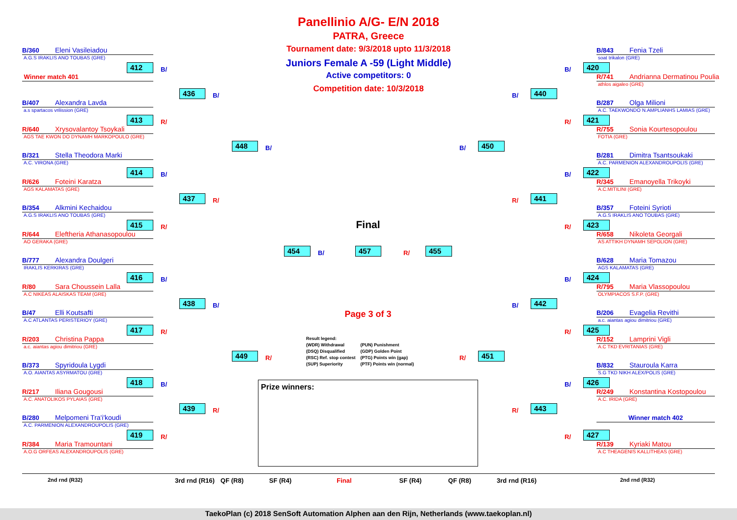Panellinio A/G- E/N 2018
PATRA, Greece
Tournament date: 9/3/2018 upto 11/3/2018
Juniors Female A -59 (Light Middle)
Active competitors: 0
Competition date: 10/3/2018
B/360 Eleni Vasileiadou
A.G.S IRAKLIS ANO TOUBAS (GRE)
Winner match 401
B/407 Alexandra Lavda
a.s spartacos vrilission (GRE)
R/640 Xrysovalantoy Tsoykali
AGS TAE KWON DO DYNAMH MARKOPOULO (GRE)
B/321 Stella Theodora Marki
A.C. VIRONA (GRE)
R/626 Foteini Karatza
AGS KALAMATAS (GRE)
B/354 Alkmini Kechaidou
A.G.S IRAKLIS ANO TOUBAS (GRE)
R/644 Eleftheria Athanasopoulou
AO GERAKA (GRE)
B/777 Alexandra Doulgeri
IRAKLIS KERKIRAS (GRE)
R/80 Sara Choussein Lalla
A.C NIKEAS ALAISKAS TEAM (GRE)
B/47 Elli Koutsafti
A.C ATLANTAS PERISTERIOY (GRE)
R/203 Christina Pappa
a.c. aiantas agiou dimitriou (GRE)
B/373 Spyridoula Lygdi
A.O. AIANTAS ASYRMATOU (GRE)
R/217 Iliana Gougousi
A.C. ANATOLIKOS PYLAIAS (GRE)
B/280 Melpomeni Tra'i'koudi
A.C. PARMENION ALEXANDROUPOLIS (GRE)
R/384 Maria Tramountani
A.O.G ORFEAS ALEXANDROUPOLIS (GRE)
412
B/
413
R/
414
B/
415
R/
416
B/
417
R/
418
B/
419
R/
436
B/
437
R/
438
B/
439
R/
448
B/
449
R/
Final
454
B/
457
R/
455
Page 3 of 3
Result legend:
(WDR) Withdrawal
(DSQ) Disqualified
(RSC) Ref. stop contest
(SUP) Superiority
(PUN) Punishment
(GDP) Golden Point
(PTG) Points win (gap)
(PTF) Points win (normal)
Prize winners:
B/
450
R/
451
B/
440
R/
441
B/
442
R/
443
B/
420
R/
421
B/
422
R/
423
B/
424
R/
425
B/
426
R/
427
B/843 Fenia Tzeli
soat trikalon (GRE)
R/741 Andrianna Dermatinou Poulia
athlos aigaleo (GRE)
B/287 Olga Milioni
A.C. TAEKWONDO N.AMPLIANHS LAMIAS (GRE)
R/755 Sonia Kourtesopoulou
FOTIA (GRE)
B/281 Dimitra Tsantsoukaki
A.C. PARMENION ALEXANDROUPOLIS (GRE)
R/345 Emanoyella Trikoyki
A.C.MITILINI (GRE)
B/357 Foteini Syrioti
A.G.S IRAKLIS ANO TOUBAS (GRE)
R/658 Nikoleta Georgali
AS ATTIKH DYNAMH SEPOLION (GRE)
B/628 Maria Tomazou
AGS KALAMATAS (GRE)
R/795 Maria Vlassopoulou
OLYMPIACOS S.F.P. (GRE)
B/206 Evagelia Revithi
a.c. aiantas agiou dimitriou (GRE)
R/152 Lamprini Vigli
A.C TKD EVRITANIAS (GRE)
B/832 Stauroula Karra
S.G TKD NIKH ALEX/POLIS (GRE)
R/249 Konstantina Kostopoulou
A.C. IRIDA (GRE)
Winner match 402
R/139 Kyriaki Matou
A.C THEAGENIS KALLITHEAS (GRE)
2nd rnd (R32) 3rd rnd (R16) QF (R8) SF (R4) Final SF (R4) QF (R8) 3rd rnd (R16) 2nd rnd (R32)
TaekoPlan (c) 2018 SenSoft Automation Alphen aan den Rijn, Netherlands (www.taekoplan.nl)